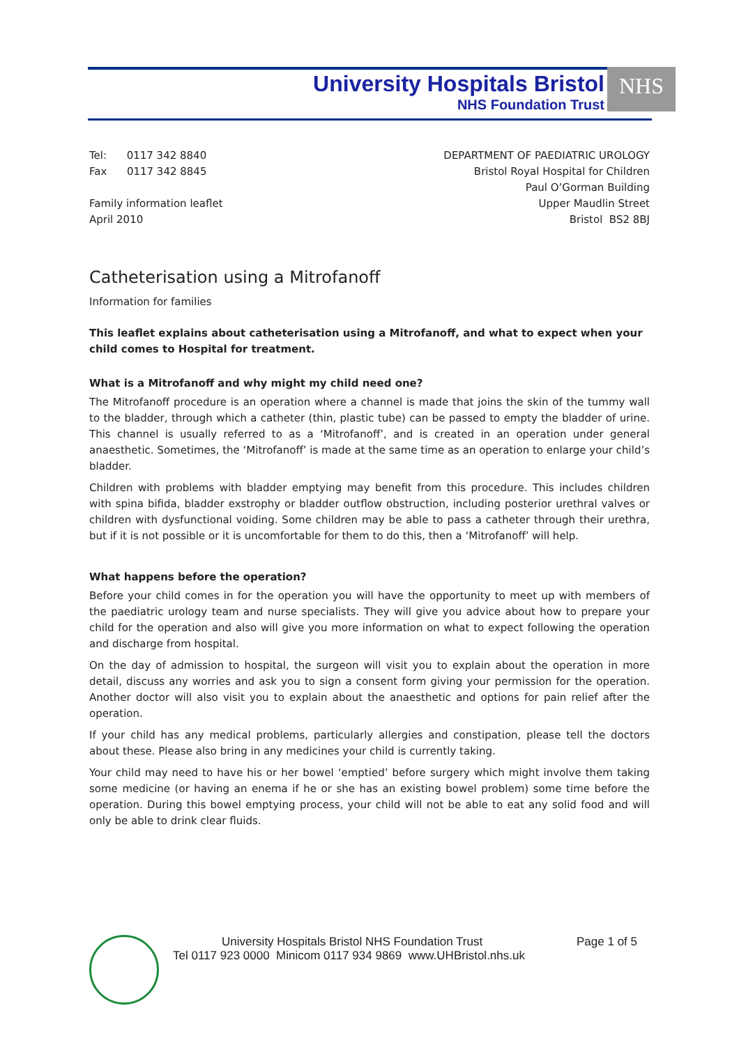University Hospitals Bristol
NHS Foundation Trust
NHS
Tel: 0117 342 8840
Fax 0117 342 8845
Family information leaflet
April 2010
DEPARTMENT OF PAEDIATRIC UROLOGY
Bristol Royal Hospital for Children
Paul O’Gorman Building
Upper Maudlin Street
Bristol BS2 8BJ
Catheterisation using a Mitrofanoff
Information for families
This leaflet explains about catheterisation using a Mitrofanoff, and what to expect when your child comes to Hospital for treatment.
What is a Mitrofanoff and why might my child need one?
The Mitrofanoff procedure is an operation where a channel is made that joins the skin of the tummy wall to the bladder, through which a catheter (thin, plastic tube) can be passed to empty the bladder of urine. This channel is usually referred to as a ‘Mitrofanoff’, and is created in an operation under general anaesthetic. Sometimes, the ‘Mitrofanoff’ is made at the same time as an operation to enlarge your child’s bladder.
Children with problems with bladder emptying may benefit from this procedure. This includes children with spina bifida, bladder exstrophy or bladder outflow obstruction, including posterior urethral valves or children with dysfunctional voiding. Some children may be able to pass a catheter through their urethra, but if it is not possible or it is uncomfortable for them to do this, then a ‘Mitrofanoff’ will help.
What happens before the operation?
Before your child comes in for the operation you will have the opportunity to meet up with members of the paediatric urology team and nurse specialists. They will give you advice about how to prepare your child for the operation and also will give you more information on what to expect following the operation and discharge from hospital.
On the day of admission to hospital, the surgeon will visit you to explain about the operation in more detail, discuss any worries and ask you to sign a consent form giving your permission for the operation. Another doctor will also visit you to explain about the anaesthetic and options for pain relief after the operation.
If your child has any medical problems, particularly allergies and constipation, please tell the doctors about these. Please also bring in any medicines your child is currently taking.
Your child may need to have his or her bowel ‘emptied’ before surgery which might involve them taking some medicine (or having an enema if he or she has an existing bowel problem) some time before the operation. During this bowel emptying process, your child will not be able to eat any solid food and will only be able to drink clear fluids.
University Hospitals Bristol NHS Foundation Trust Page 1 of 5
Tel 0117 923 0000 Minicom 0117 934 9869 www.UHBristol.nhs.uk